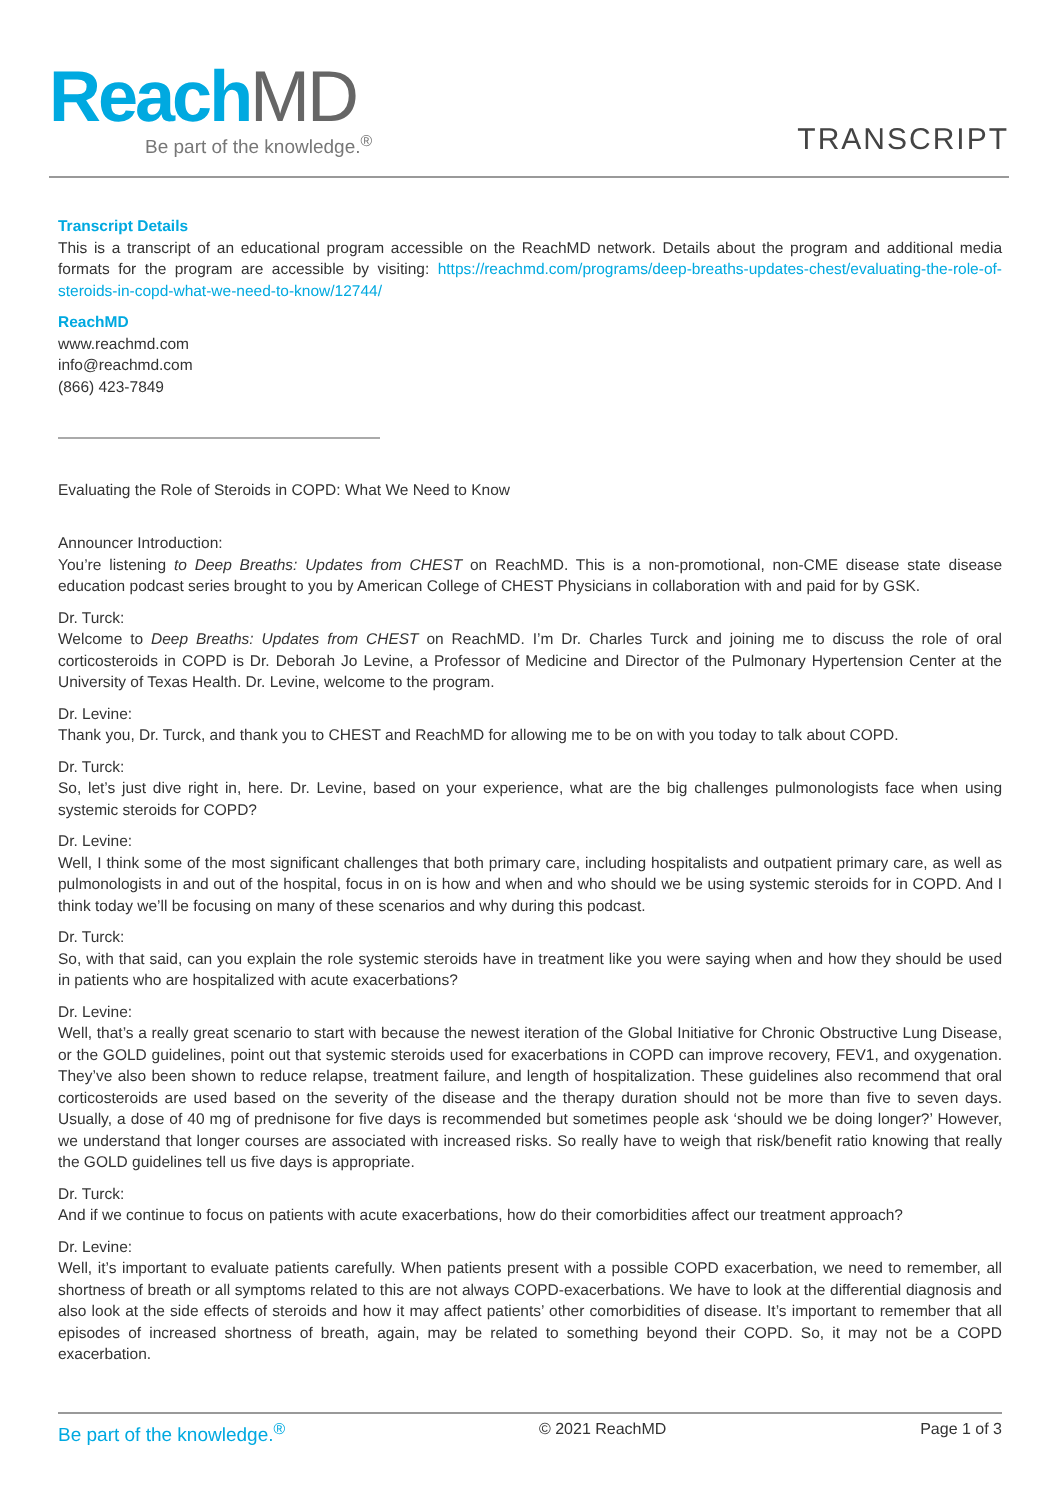ReachMD
Be part of the knowledge.<sup>®</sup>
TRANSCRIPT
Transcript Details
This is a transcript of an educational program accessible on the ReachMD network. Details about the program and additional media formats for the program are accessible by visiting: https://reachmd.com/programs/deep-breaths-updates-chest/evaluating-the-role-of-steroids-in-copd-what-we-need-to-know/12744/
ReachMD
www.reachmd.com
info@reachmd.com
(866) 423-7849
Evaluating the Role of Steroids in COPD: What We Need to Know
Announcer Introduction:
You’re listening to Deep Breaths: Updates from CHEST on ReachMD. This is a non-promotional, non-CME disease state disease education podcast series brought to you by American College of CHEST Physicians in collaboration with and paid for by GSK.
Dr. Turck:
Welcome to Deep Breaths: Updates from CHEST on ReachMD. I’m Dr. Charles Turck and joining me to discuss the role of oral corticosteroids in COPD is Dr. Deborah Jo Levine, a Professor of Medicine and Director of the Pulmonary Hypertension Center at the University of Texas Health. Dr. Levine, welcome to the program.
Dr. Levine:
Thank you, Dr. Turck, and thank you to CHEST and ReachMD for allowing me to be on with you today to talk about COPD.
Dr. Turck:
So, let’s just dive right in, here. Dr. Levine, based on your experience, what are the big challenges pulmonologists face when using systemic steroids for COPD?
Dr. Levine:
Well, I think some of the most significant challenges that both primary care, including hospitalists and outpatient primary care, as well as pulmonologists in and out of the hospital, focus in on is how and when and who should we be using systemic steroids for in COPD. And I think today we’ll be focusing on many of these scenarios and why during this podcast.
Dr. Turck:
So, with that said, can you explain the role systemic steroids have in treatment like you were saying when and how they should be used in patients who are hospitalized with acute exacerbations?
Dr. Levine:
Well, that’s a really great scenario to start with because the newest iteration of the Global Initiative for Chronic Obstructive Lung Disease, or the GOLD guidelines, point out that systemic steroids used for exacerbations in COPD can improve recovery, FEV1, and oxygenation. They’ve also been shown to reduce relapse, treatment failure, and length of hospitalization. These guidelines also recommend that oral corticosteroids are used based on the severity of the disease and the therapy duration should not be more than five to seven days. Usually, a dose of 40 mg of prednisone for five days is recommended but sometimes people ask ‘should we be doing longer?’ However, we understand that longer courses are associated with increased risks. So really have to weigh that risk/benefit ratio knowing that really the GOLD guidelines tell us five days is appropriate.
Dr. Turck:
And if we continue to focus on patients with acute exacerbations, how do their comorbidities affect our treatment approach?
Dr. Levine:
Well, it’s important to evaluate patients carefully. When patients present with a possible COPD exacerbation, we need to remember, all shortness of breath or all symptoms related to this are not always COPD-exacerbations. We have to look at the differential diagnosis and also look at the side effects of steroids and how it may affect patients’ other comorbidities of disease. It’s important to remember that all episodes of increased shortness of breath, again, may be related to something beyond their COPD. So, it may not be a COPD exacerbation.
Be part of the knowledge.<sup>®</sup> © 2021 ReachMD Page 1 of 3